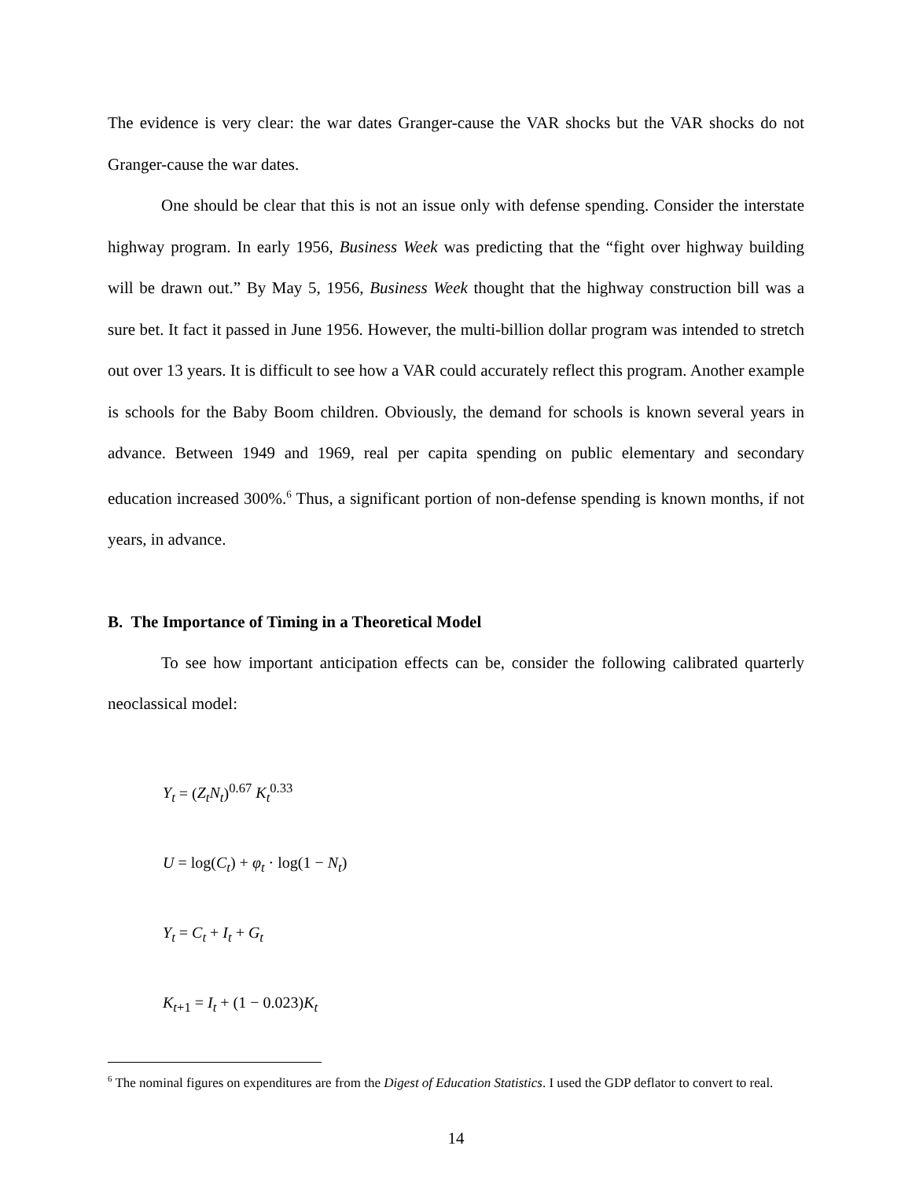The evidence is very clear: the war dates Granger-cause the VAR shocks but the VAR shocks do not Granger-cause the war dates.
One should be clear that this is not an issue only with defense spending. Consider the interstate highway program. In early 1956, Business Week was predicting that the “fight over highway building will be drawn out.” By May 5, 1956, Business Week thought that the highway construction bill was a sure bet. It fact it passed in June 1956. However, the multi-billion dollar program was intended to stretch out over 13 years. It is difficult to see how a VAR could accurately reflect this program. Another example is schools for the Baby Boom children. Obviously, the demand for schools is known several years in advance. Between 1949 and 1969, real per capita spending on public elementary and secondary education increased 300%.<sup>6</sup> Thus, a significant portion of non-defense spending is known months, if not years, in advance.
B. The Importance of Timing in a Theoretical Model
To see how important anticipation effects can be, consider the following calibrated quarterly neoclassical model:
Y<sub>t</sub> = (Z<sub>t</sub>N<sub>t</sub>)<sup>0.67</sup> K<sub>t</sub><sup>0.33</sup>
U = log(C<sub>t</sub>) + φ<sub>t</sub> · log(1 − N<sub>t</sub>)
Y<sub>t</sub> = C<sub>t</sub> + I<sub>t</sub> + G<sub>t</sub>
K<sub>t+1</sub> = I<sub>t</sub> + (1 − 0.023)K<sub>t</sub>
<sup>6</sup> The nominal figures on expenditures are from the Digest of Education Statistics. I used the GDP deflator to convert to real.
14